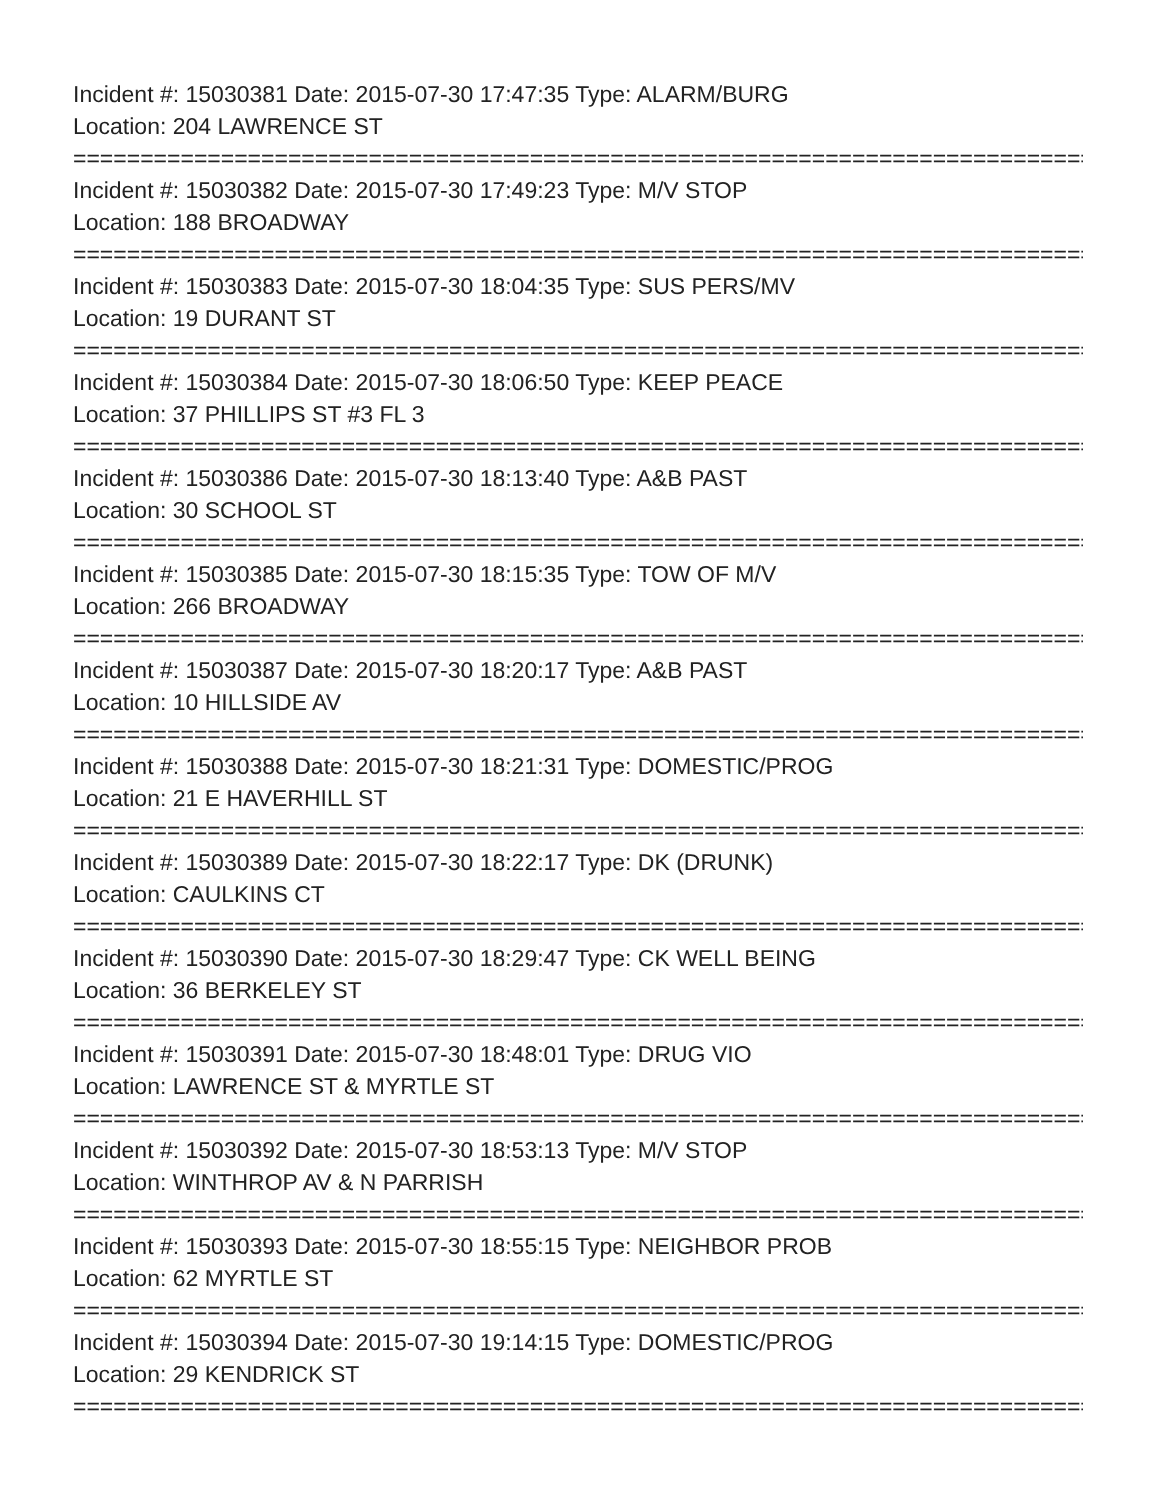Incident #: 15030381 Date: 2015-07-30 17:47:35 Type: ALARM/BURG
Location: 204 LAWRENCE ST
================================================================================
Incident #: 15030382 Date: 2015-07-30 17:49:23 Type: M/V STOP
Location: 188 BROADWAY
================================================================================
Incident #: 15030383 Date: 2015-07-30 18:04:35 Type: SUS PERS/MV
Location: 19 DURANT ST
================================================================================
Incident #: 15030384 Date: 2015-07-30 18:06:50 Type: KEEP PEACE
Location: 37 PHILLIPS ST #3 FL 3
================================================================================
Incident #: 15030386 Date: 2015-07-30 18:13:40 Type: A&B PAST
Location: 30 SCHOOL ST
================================================================================
Incident #: 15030385 Date: 2015-07-30 18:15:35 Type: TOW OF M/V
Location: 266 BROADWAY
================================================================================
Incident #: 15030387 Date: 2015-07-30 18:20:17 Type: A&B PAST
Location: 10 HILLSIDE AV
================================================================================
Incident #: 15030388 Date: 2015-07-30 18:21:31 Type: DOMESTIC/PROG
Location: 21 E HAVERHILL ST
================================================================================
Incident #: 15030389 Date: 2015-07-30 18:22:17 Type: DK (DRUNK)
Location: CAULKINS CT
================================================================================
Incident #: 15030390 Date: 2015-07-30 18:29:47 Type: CK WELL BEING
Location: 36 BERKELEY ST
================================================================================
Incident #: 15030391 Date: 2015-07-30 18:48:01 Type: DRUG VIO
Location: LAWRENCE ST & MYRTLE ST
================================================================================
Incident #: 15030392 Date: 2015-07-30 18:53:13 Type: M/V STOP
Location: WINTHROP AV & N PARRISH
================================================================================
Incident #: 15030393 Date: 2015-07-30 18:55:15 Type: NEIGHBOR PROB
Location: 62 MYRTLE ST
================================================================================
Incident #: 15030394 Date: 2015-07-30 19:14:15 Type: DOMESTIC/PROG
Location: 29 KENDRICK ST
================================================================================